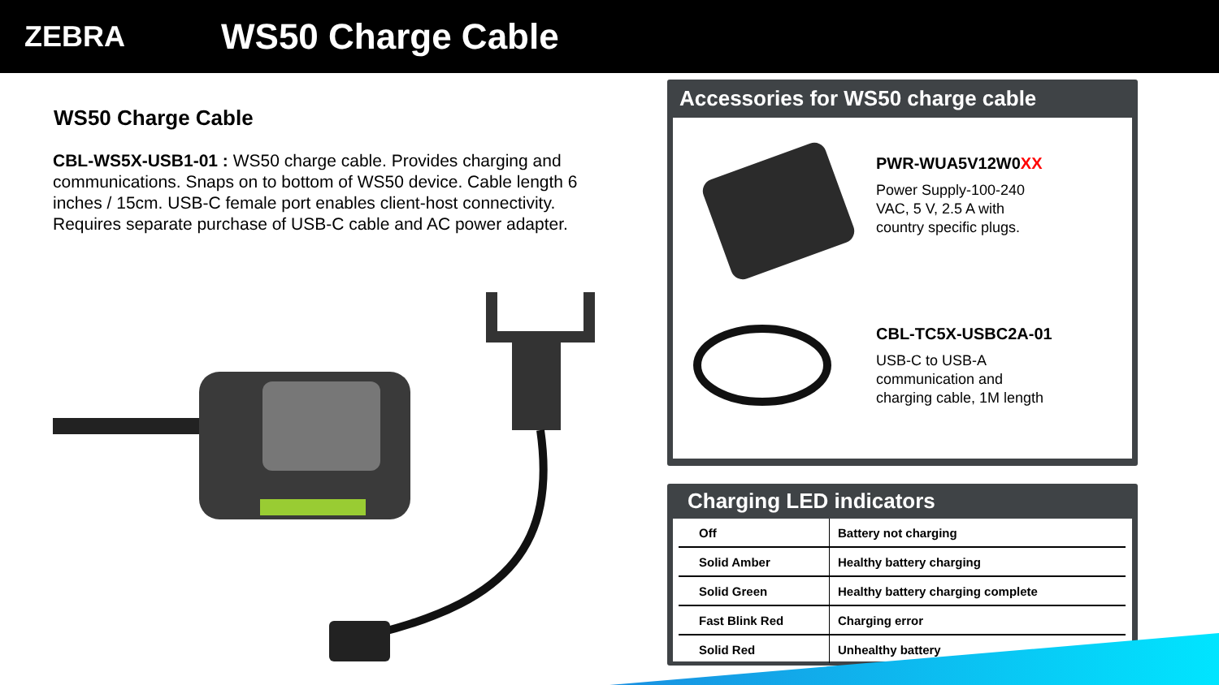ZEBRA
WS50 Charge Cable
WS50 Charge Cable
CBL-WS5X-USB1-01 : WS50 charge cable. Provides charging and communications. Snaps on to bottom of WS50 device. Cable length 6 inches / 15cm. USB-C female port enables client-host connectivity. Requires separate purchase of USB-C cable and AC power adapter.
Accessories for WS50 charge cable
PWR-WUA5V12W0XX
Power Supply-100-240
VAC, 5 V, 2.5 A with
country specific plugs.
CBL-TC5X-USBC2A-01
USB-C to USB-A
communication and
charging cable, 1M length
Charging LED indicators
| Off | Battery not charging |
| Solid Amber | Healthy battery charging |
| Solid Green | Healthy battery charging complete |
| Fast Blink Red | Charging error |
| Solid Red | Unhealthy battery |